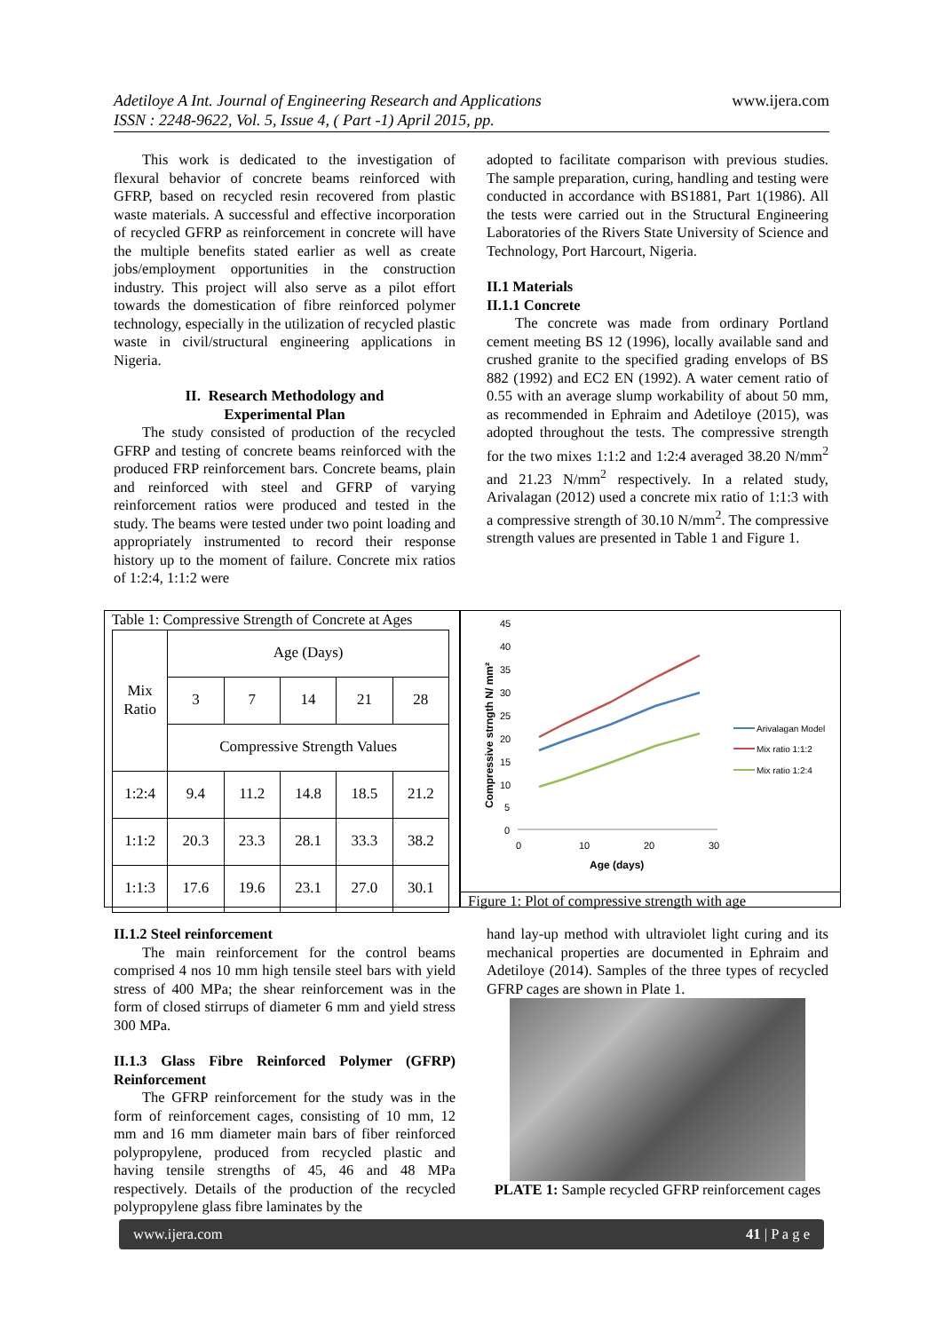Adetiloye A Int. Journal of Engineering Research and Applications
ISSN : 2248-9622, Vol. 5, Issue 4, ( Part -1) April 2015, pp.
www.ijera.com
This work is dedicated to the investigation of flexural behavior of concrete beams reinforced with GFRP, based on recycled resin recovered from plastic waste materials. A successful and effective incorporation of recycled GFRP as reinforcement in concrete will have the multiple benefits stated earlier as well as create jobs/employment opportunities in the construction industry. This project will also serve as a pilot effort towards the domestication of fibre reinforced polymer technology, especially in the utilization of recycled plastic waste in civil/structural engineering applications in Nigeria.
II. Research Methodology and
Experimental Plan
The study consisted of production of the recycled GFRP and testing of concrete beams reinforced with the produced FRP reinforcement bars. Concrete beams, plain and reinforced with steel and GFRP of varying reinforcement ratios were produced and tested in the study. The beams were tested under two point loading and appropriately instrumented to record their response history up to the moment of failure. Concrete mix ratios of 1:2:4, 1:1:2 were
adopted to facilitate comparison with previous studies. The sample preparation, curing, handling and testing were conducted in accordance with BS1881, Part 1(1986). All the tests were carried out in the Structural Engineering Laboratories of the Rivers State University of Science and Technology, Port Harcourt, Nigeria.
II.1 Materials
II.1.1 Concrete
The concrete was made from ordinary Portland cement meeting BS 12 (1996), locally available sand and crushed granite to the specified grading envelops of BS 882 (1992) and EC2 EN (1992). A water cement ratio of 0.55 with an average slump workability of about 50 mm, as recommended in Ephraim and Adetiloye (2015), was adopted throughout the tests. The compressive strength for the two mixes 1:1:2 and 1:2:4 averaged 38.20 N/mm<sup>2</sup> and 21.23 N/mm<sup>2</sup> respectively. In a related study, Arivalagan (2012) used a concrete mix ratio of 1:1:3 with a compressive strength of 30.10 N/mm<sup>2</sup>. The compressive strength values are presented in Table 1 and Figure 1.
Table 1: Compressive Strength of Concrete at Ages
| Mix Ratio | Age (Days) | | | | |
| | 3 | 7 | 14 | 21 | 28 |
| | Compressive Strength Values | | | | |
| 1:2:4 | 9.4 | 11.2 | 14.8 | 18.5 | 21.2 |
| 1:1:2 | 20.3 | 23.3 | 28.1 | 33.3 | 38.2 |
| 1:1:3 | 17.6 | 19.6 | 23.1 | 27.0 | 30.1 |
45
40
35
30
25
20
15
10
5
0
0
10
20
30
Age (days)
Compressive strngth N/ mm²
Arivalagan Model
Mix ratio 1:1:2
Mix ratio 1:2:4
Figure 1: Plot of compressive strength with age
II.1.2 Steel reinforcement
The main reinforcement for the control beams comprised 4 nos 10 mm high tensile steel bars with yield stress of 400 MPa; the shear reinforcement was in the form of closed stirrups of diameter 6 mm and yield stress 300 MPa.
II.1.3 Glass Fibre Reinforced Polymer (GFRP) Reinforcement
The GFRP reinforcement for the study was in the form of reinforcement cages, consisting of 10 mm, 12 mm and 16 mm diameter main bars of fiber reinforced polypropylene, produced from recycled plastic and having tensile strengths of 45, 46 and 48 MPa respectively. Details of the production of the recycled polypropylene glass fibre laminates by the
hand lay-up method with ultraviolet light curing and its mechanical properties are documented in Ephraim and Adetiloye (2014). Samples of the three types of recycled GFRP cages are shown in Plate 1.
PLATE 1: Sample recycled GFRP reinforcement cages
www.ijera.com 41 | P a g e